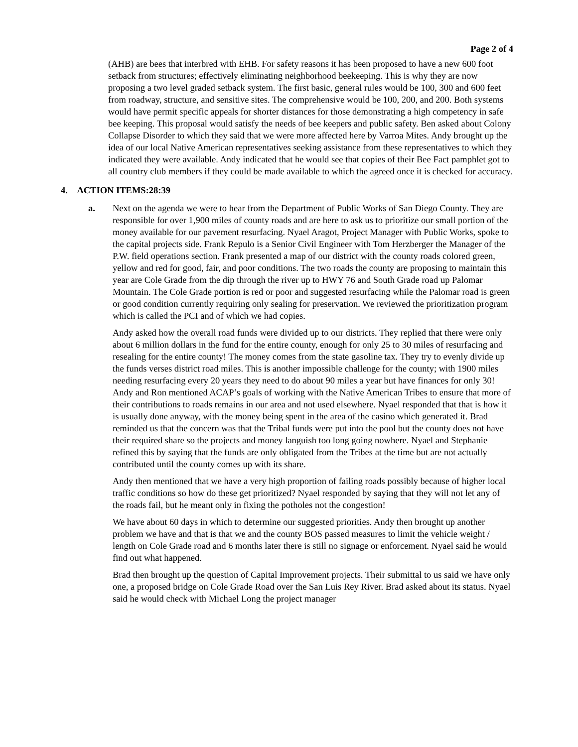Page 2 of 4
(AHB) are bees that interbred with EHB. For safety reasons it has been proposed to have a new 600 foot setback from structures; effectively eliminating neighborhood beekeeping. This is why they are now proposing a two level graded setback system. The first basic, general rules would be 100, 300 and 600 feet from roadway, structure, and sensitive sites. The comprehensive would be 100, 200, and 200. Both systems would have permit specific appeals for shorter distances for those demonstrating a high competency in safe bee keeping. This proposal would satisfy the needs of bee keepers and public safety. Ben asked about Colony Collapse Disorder to which they said that we were more affected here by Varroa Mites. Andy brought up the idea of our local Native American representatives seeking assistance from these representatives to which they indicated they were available. Andy indicated that he would see that copies of their Bee Fact pamphlet got to all country club members if they could be made available to which the agreed once it is checked for accuracy.
4. ACTION ITEMS:28:39
a. Next on the agenda we were to hear from the Department of Public Works of San Diego County. They are responsible for over 1,900 miles of county roads and are here to ask us to prioritize our small portion of the money available for our pavement resurfacing. Nyael Aragot, Project Manager with Public Works, spoke to the capital projects side. Frank Repulo is a Senior Civil Engineer with Tom Herzberger the Manager of the P.W. field operations section. Frank presented a map of our district with the county roads colored green, yellow and red for good, fair, and poor conditions. The two roads the county are proposing to maintain this year are Cole Grade from the dip through the river up to HWY 76 and South Grade road up Palomar Mountain. The Cole Grade portion is red or poor and suggested resurfacing while the Palomar road is green or good condition currently requiring only sealing for preservation. We reviewed the prioritization program which is called the PCI and of which we had copies.
Andy asked how the overall road funds were divided up to our districts. They replied that there were only about 6 million dollars in the fund for the entire county, enough for only 25 to 30 miles of resurfacing and resealing for the entire county! The money comes from the state gasoline tax. They try to evenly divide up the funds verses district road miles. This is another impossible challenge for the county; with 1900 miles needing resurfacing every 20 years they need to do about 90 miles a year but have finances for only 30! Andy and Ron mentioned ACAP’s goals of working with the Native American Tribes to ensure that more of their contributions to roads remains in our area and not used elsewhere. Nyael responded that that is how it is usually done anyway, with the money being spent in the area of the casino which generated it. Brad reminded us that the concern was that the Tribal funds were put into the pool but the county does not have their required share so the projects and money languish too long going nowhere. Nyael and Stephanie refined this by saying that the funds are only obligated from the Tribes at the time but are not actually contributed until the county comes up with its share.
Andy then mentioned that we have a very high proportion of failing roads possibly because of higher local traffic conditions so how do these get prioritized? Nyael responded by saying that they will not let any of the roads fail, but he meant only in fixing the potholes not the congestion!
We have about 60 days in which to determine our suggested priorities. Andy then brought up another problem we have and that is that we and the county BOS passed measures to limit the vehicle weight / length on Cole Grade road and 6 months later there is still no signage or enforcement. Nyael said he would find out what happened.
Brad then brought up the question of Capital Improvement projects. Their submittal to us said we have only one, a proposed bridge on Cole Grade Road over the San Luis Rey River. Brad asked about its status. Nyael said he would check with Michael Long the project manager